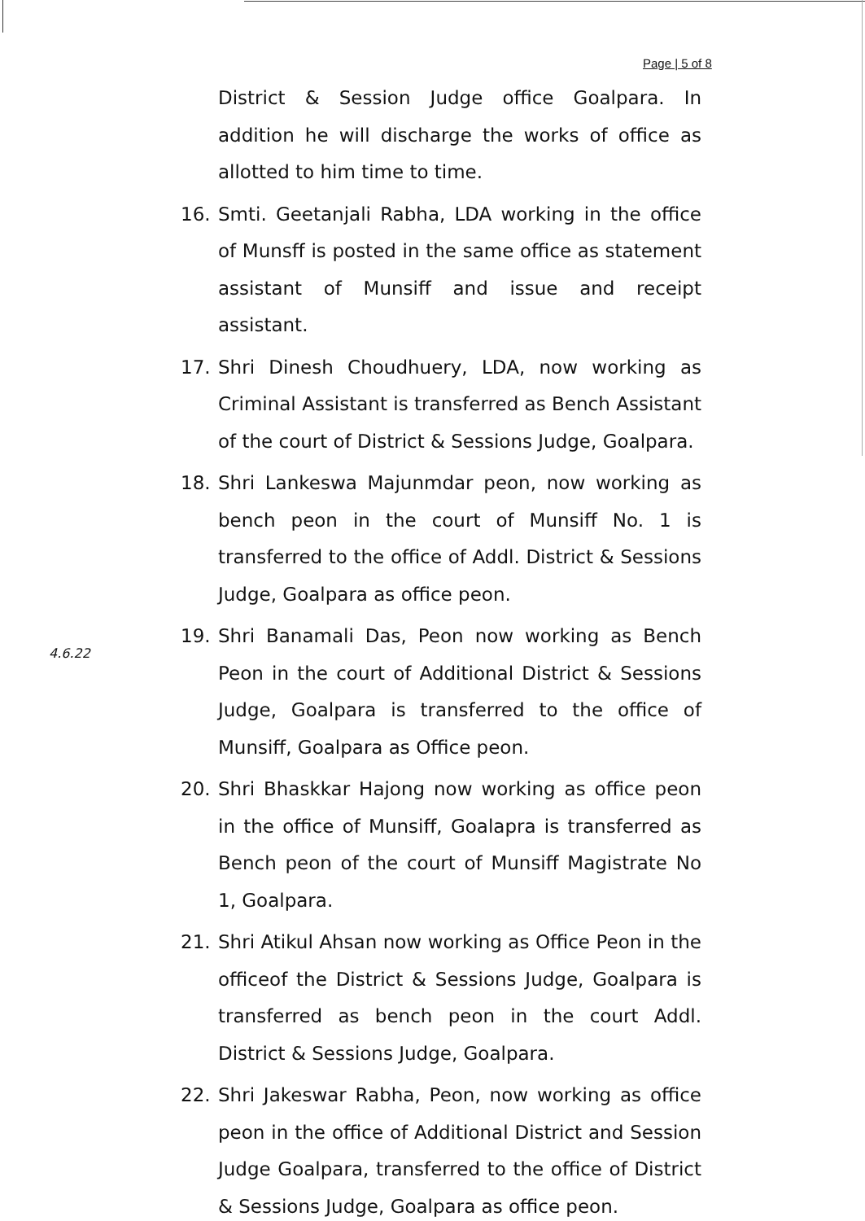Page | 5 of 8
4.6.22
District & Session Judge office Goalpara. In addition he will discharge the works of office as allotted to him time to time.
16. Smti. Geetanjali Rabha, LDA working in the office of Munsff is posted in the same office as statement assistant of Munsiff and issue and receipt assistant.
17. Shri Dinesh Choudhuery, LDA, now working as Criminal Assistant is transferred as Bench Assistant of the court of District & Sessions Judge, Goalpara.
18. Shri Lankeswa Majunmdar peon, now working as bench peon in the court of Munsiff No. 1 is transferred to the office of Addl. District & Sessions Judge, Goalpara as office peon.
19. Shri Banamali Das, Peon now working as Bench Peon in the court of Additional District & Sessions Judge, Goalpara is transferred to the office of Munsiff, Goalpara as Office peon.
20. Shri Bhaskkar Hajong now working as office peon in the office of Munsiff, Goalapra is transferred as Bench peon of the court of Munsiff Magistrate No 1, Goalpara.
21. Shri Atikul Ahsan now working as Office Peon in the officeof the District & Sessions Judge, Goalpara is transferred as bench peon in the court Addl. District & Sessions Judge, Goalpara.
22. Shri Jakeswar Rabha, Peon, now working as office peon in the office of Additional District and Session Judge Goalpara, transferred to the office of District & Sessions Judge, Goalpara as office peon.